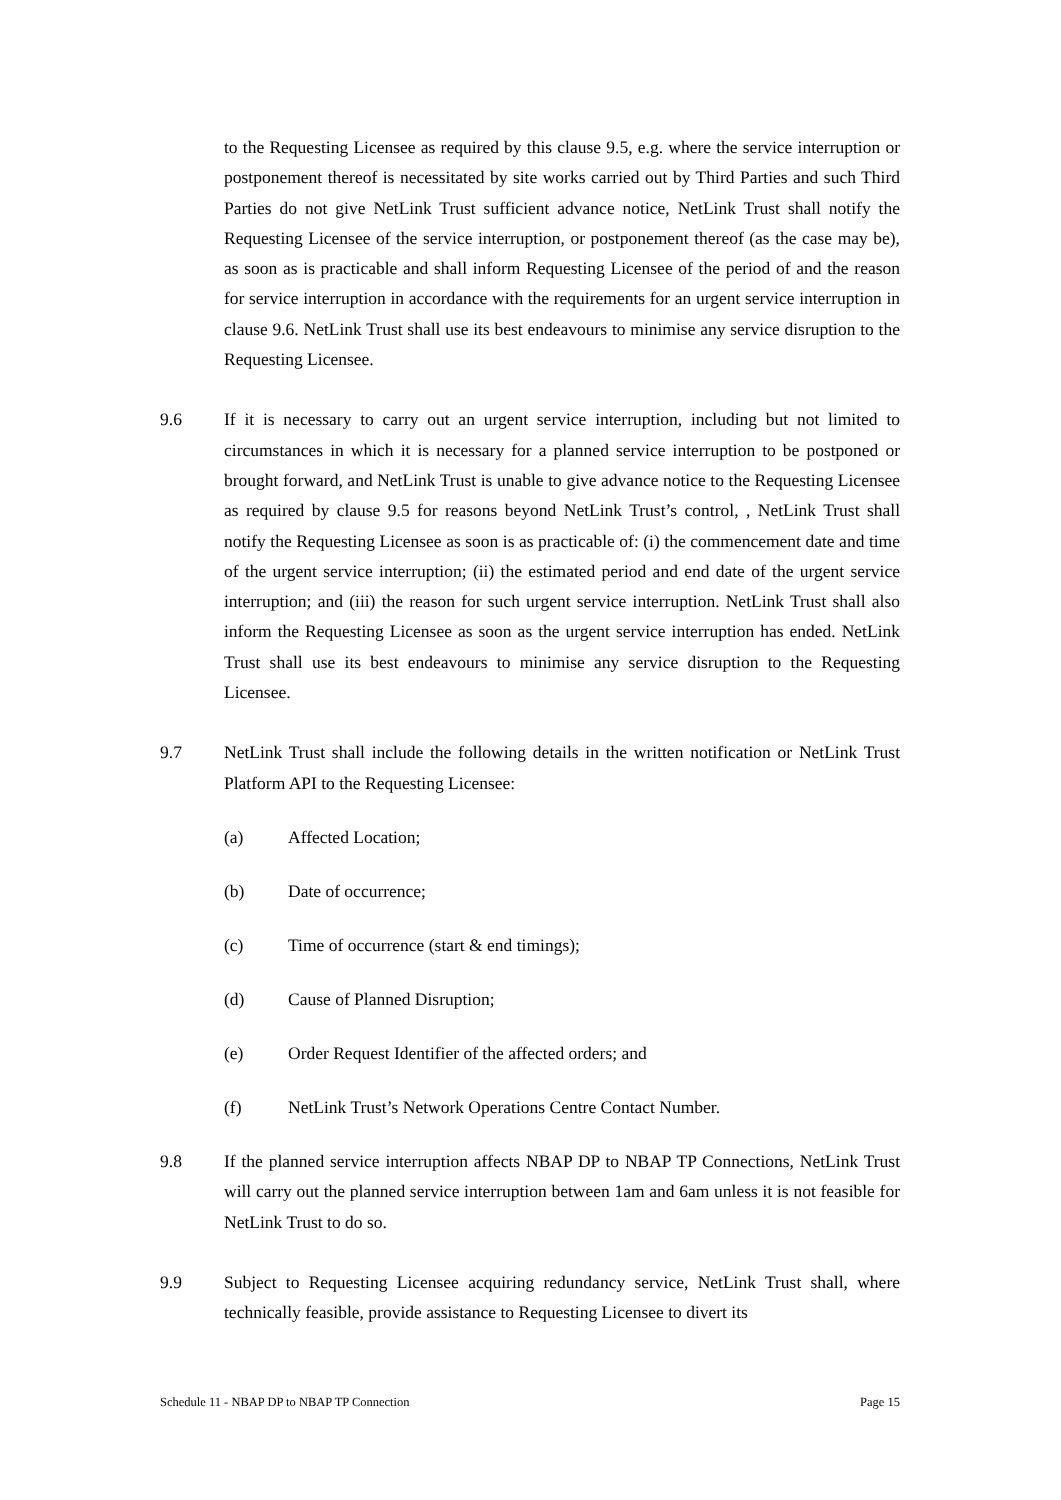to the Requesting Licensee as required by this clause 9.5, e.g. where the service interruption or postponement thereof is necessitated by site works carried out by Third Parties and such Third Parties do not give NetLink Trust sufficient advance notice, NetLink Trust shall notify the Requesting Licensee of the service interruption, or postponement thereof (as the case may be), as soon as is practicable and shall inform Requesting Licensee of the period of and the reason for service interruption in accordance with the requirements for an urgent service interruption in clause 9.6. NetLink Trust shall use its best endeavours to minimise any service disruption to the Requesting Licensee.
9.6 If it is necessary to carry out an urgent service interruption, including but not limited to circumstances in which it is necessary for a planned service interruption to be postponed or brought forward, and NetLink Trust is unable to give advance notice to the Requesting Licensee as required by clause 9.5 for reasons beyond NetLink Trust’s control, , NetLink Trust shall notify the Requesting Licensee as soon is as practicable of: (i) the commencement date and time of the urgent service interruption; (ii) the estimated period and end date of the urgent service interruption; and (iii) the reason for such urgent service interruption. NetLink Trust shall also inform the Requesting Licensee as soon as the urgent service interruption has ended. NetLink Trust shall use its best endeavours to minimise any service disruption to the Requesting Licensee.
9.7 NetLink Trust shall include the following details in the written notification or NetLink Trust Platform API to the Requesting Licensee:
(a) Affected Location;
(b) Date of occurrence;
(c) Time of occurrence (start & end timings);
(d) Cause of Planned Disruption;
(e) Order Request Identifier of the affected orders; and
(f) NetLink Trust’s Network Operations Centre Contact Number.
9.8 If the planned service interruption affects NBAP DP to NBAP TP Connections, NetLink Trust will carry out the planned service interruption between 1am and 6am unless it is not feasible for NetLink Trust to do so.
9.9 Subject to Requesting Licensee acquiring redundancy service, NetLink Trust shall, where technically feasible, provide assistance to Requesting Licensee to divert its
Schedule 11 - NBAP DP to NBAP TP Connection Page 15